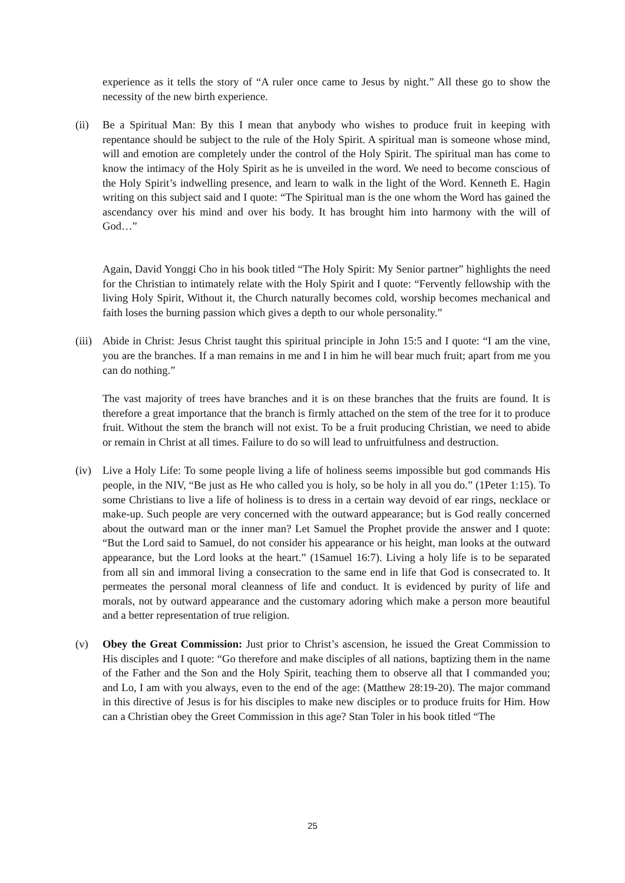experience as it tells the story of “A ruler once came to Jesus by night.” All these go to show the necessity of the new birth experience.
(ii) Be a Spiritual Man: By this I mean that anybody who wishes to produce fruit in keeping with repentance should be subject to the rule of the Holy Spirit. A spiritual man is someone whose mind, will and emotion are completely under the control of the Holy Spirit. The spiritual man has come to know the intimacy of the Holy Spirit as he is unveiled in the word. We need to become conscious of the Holy Spirit’s indwelling presence, and learn to walk in the light of the Word. Kenneth E. Hagin writing on this subject said and I quote: “The Spiritual man is the one whom the Word has gained the ascendancy over his mind and over his body. It has brought him into harmony with the will of God…”
Again, David Yonggi Cho in his book titled “The Holy Spirit: My Senior partner” highlights the need for the Christian to intimately relate with the Holy Spirit and I quote: “Fervently fellowship with the living Holy Spirit, Without it, the Church naturally becomes cold, worship becomes mechanical and faith loses the burning passion which gives a depth to our whole personality.”
(iii)
Abide in Christ: Jesus Christ taught this spiritual principle in John 15:5 and I quote: “I am the vine, you are the branches. If a man remains in me and I in him he will bear much fruit; apart from me you can do nothing.”
The vast majority of trees have branches and it is on these branches that the fruits are found. It is therefore a great importance that the branch is firmly attached on the stem of the tree for it to produce fruit. Without the stem the branch will not exist. To be a fruit producing Christian, we need to abide or remain in Christ at all times. Failure to do so will lead to unfruitfulness and destruction.
(iv) Live a Holy Life: To some people living a life of holiness seems impossible but god commands His people, in the NIV, “Be just as He who called you is holy, so be holy in all you do.” (1Peter 1:15). To some Christians to live a life of holiness is to dress in a certain way devoid of ear rings, necklace or make-up. Such people are very concerned with the outward appearance; but is God really concerned about the outward man or the inner man? Let Samuel the Prophet provide the answer and I quote: “But the Lord said to Samuel, do not consider his appearance or his height, man looks at the outward appearance, but the Lord looks at the heart.” (1Samuel 16:7). Living a holy life is to be separated from all sin and immoral living a consecration to the same end in life that God is consecrated to. It permeates the personal moral cleanness of life and conduct. It is evidenced by purity of life and morals, not by outward appearance and the customary adoring which make a person more beautiful and a better representation of true religion.
(v) Obey the Great Commission: Just prior to Christ’s ascension, he issued the Great Commission to His disciples and I quote: “Go therefore and make disciples of all nations, baptizing them in the name of the Father and the Son and the Holy Spirit, teaching them to observe all that I commanded you; and Lo, I am with you always, even to the end of the age: (Matthew 28:19-20). The major command in this directive of Jesus is for his disciples to make new disciples or to produce fruits for Him. How can a Christian obey the Greet Commission in this age? Stan Toler in his book titled “The
25